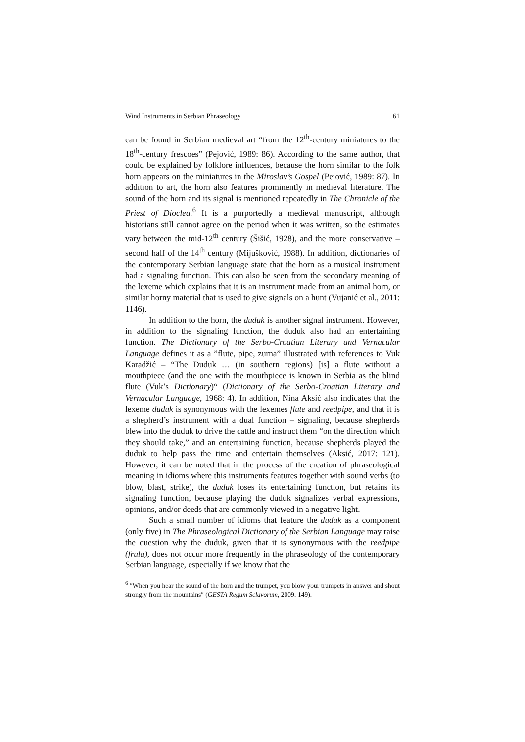Wind Instruments in Serbian Phraseology 61
can be found in Serbian medieval art “from the 12<sup>th</sup>-century miniatures to the 18<sup>th</sup>-century frescoes” (Pejović, 1989: 86). According to the same author, that could be explained by folklore influences, because the horn similar to the folk horn appears on the miniatures in the Miroslav’s Gospel (Pejović, 1989: 87). In addition to art, the horn also features prominently in medieval literature. The sound of the horn and its signal is mentioned repeatedly in The Chronicle of the Priest of Dioclea.<sup>6</sup> It is a purportedly a medieval manuscript, although historians still cannot agree on the period when it was written, so the estimates vary between the mid-12<sup>th</sup> century (Šišić, 1928), and the more conservative – second half of the 14<sup>th</sup> century (Mijušković, 1988). In addition, dictionaries of the contemporary Serbian language state that the horn as a musical instrument had a signaling function. This can also be seen from the secondary meaning of the lexeme which explains that it is an instrument made from an animal horn, or similar horny material that is used to give signals on a hunt (Vujanić et al., 2011: 1146).
In addition to the horn, the duduk is another signal instrument. However, in addition to the signaling function, the duduk also had an entertaining function. The Dictionary of the Serbo-Croatian Literary and Vernacular Language defines it as a ”flute, pipe, zurna” illustrated with references to Vuk Karadžić – “The Duduk … (in southern regions) [is] a flute without a mouthpiece (and the one with the mouthpiece is known in Serbia as the blind flute (Vuk’s Dictionary)“ (Dictionary of the Serbo-Croatian Literary and Vernacular Language, 1968: 4). In addition, Nina Aksić also indicates that the lexeme duduk is synonymous with the lexemes flute and reedpipe, and that it is a shepherd’s instrument with a dual function – signaling, because shepherds blew into the duduk to drive the cattle and instruct them “on the direction which they should take,” and an entertaining function, because shepherds played the duduk to help pass the time and entertain themselves (Aksić, 2017: 121). However, it can be noted that in the process of the creation of phraseological meaning in idioms where this instruments features together with sound verbs (to blow, blast, strike), the duduk loses its entertaining function, but retains its signaling function, because playing the duduk signalizes verbal expressions, opinions, and/or deeds that are commonly viewed in a negative light.
Such a small number of idioms that feature the duduk as a component (only five) in The Phraseological Dictionary of the Serbian Language may raise the question why the duduk, given that it is synonymous with the reedpipe (frula), does not occur more frequently in the phraseology of the contemporary Serbian language, especially if we know that the
<sup>6</sup> ″When you hear the sound of the horn and the trumpet, you blow your trumpets in answer and shout strongly from the mountains″ (GESTA Regum Sclavorum, 2009: 149).